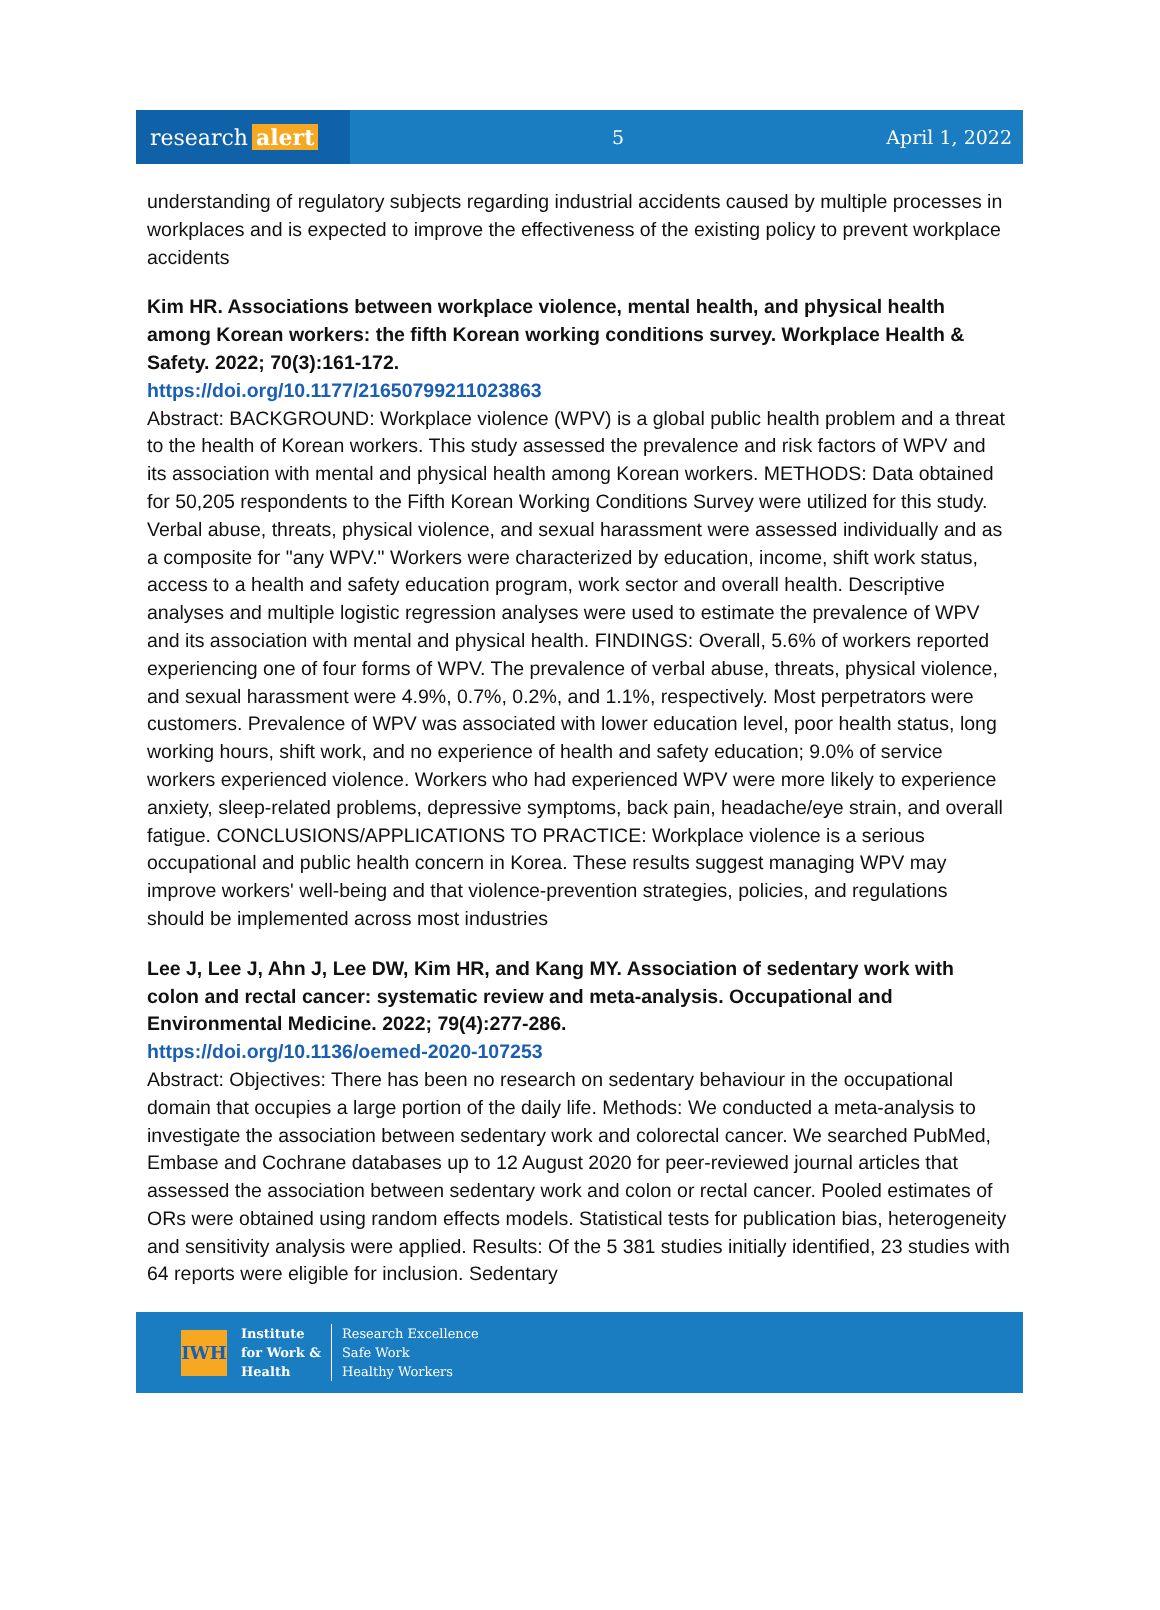research alert
5 April 1, 2022
understanding of regulatory subjects regarding industrial accidents caused by multiple processes in workplaces and is expected to improve the effectiveness of the existing policy to prevent workplace accidents
Kim HR. Associations between workplace violence, mental health, and physical health among Korean workers: the fifth Korean working conditions survey. Workplace Health & Safety. 2022; 70(3):161-172.
https://doi.org/10.1177/21650799211023863
Abstract: BACKGROUND: Workplace violence (WPV) is a global public health problem and a threat to the health of Korean workers. This study assessed the prevalence and risk factors of WPV and its association with mental and physical health among Korean workers. METHODS: Data obtained for 50,205 respondents to the Fifth Korean Working Conditions Survey were utilized for this study. Verbal abuse, threats, physical violence, and sexual harassment were assessed individually and as a composite for "any WPV." Workers were characterized by education, income, shift work status, access to a health and safety education program, work sector and overall health. Descriptive analyses and multiple logistic regression analyses were used to estimate the prevalence of WPV and its association with mental and physical health. FINDINGS: Overall, 5.6% of workers reported experiencing one of four forms of WPV. The prevalence of verbal abuse, threats, physical violence, and sexual harassment were 4.9%, 0.7%, 0.2%, and 1.1%, respectively. Most perpetrators were customers. Prevalence of WPV was associated with lower education level, poor health status, long working hours, shift work, and no experience of health and safety education; 9.0% of service workers experienced violence. Workers who had experienced WPV were more likely to experience anxiety, sleep-related problems, depressive symptoms, back pain, headache/eye strain, and overall fatigue. CONCLUSIONS/APPLICATIONS TO PRACTICE: Workplace violence is a serious occupational and public health concern in Korea. These results suggest managing WPV may improve workers' well-being and that violence-prevention strategies, policies, and regulations should be implemented across most industries
Lee J, Lee J, Ahn J, Lee DW, Kim HR, and Kang MY. Association of sedentary work with colon and rectal cancer: systematic review and meta-analysis. Occupational and Environmental Medicine. 2022; 79(4):277-286.
https://doi.org/10.1136/oemed-2020-107253
Abstract: Objectives: There has been no research on sedentary behaviour in the occupational domain that occupies a large portion of the daily life. Methods: We conducted a meta-analysis to investigate the association between sedentary work and colorectal cancer. We searched PubMed, Embase and Cochrane databases up to 12 August 2020 for peer-reviewed journal articles that assessed the association between sedentary work and colon or rectal cancer. Pooled estimates of ORs were obtained using random effects models. Statistical tests for publication bias, heterogeneity and sensitivity analysis were applied. Results: Of the 5 381 studies initially identified, 23 studies with 64 reports were eligible for inclusion. Sedentary
IWH
Institute
for Work &
Health
Research Excellence
Safe Work
Healthy Workers